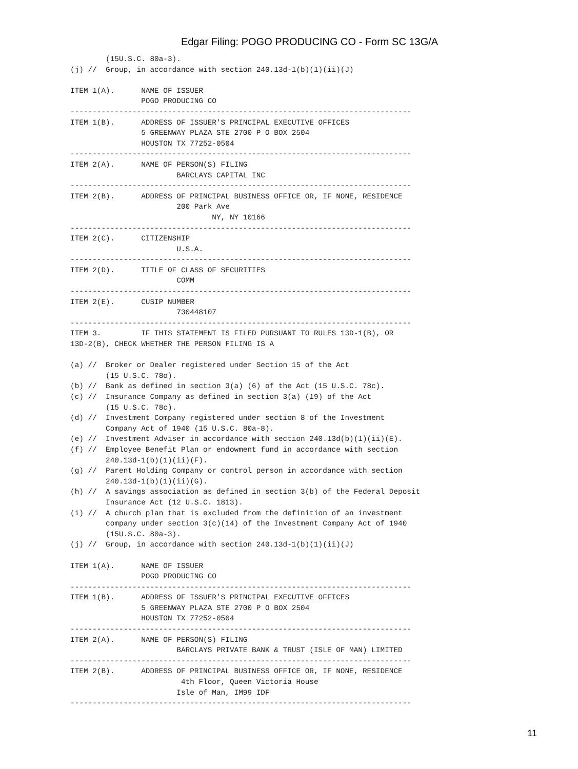Edgar Filing: POGO PRODUCING CO - Form SC 13G/A
        (15U.S.C. 80a-3).
(j) //  Group, in accordance with section 240.13d-1(b)(1)(ii)(J)

ITEM 1(A).      NAME OF ISSUER
                POGO PRODUCING CO
-----------------------------------------------------------------------------
ITEM 1(B).      ADDRESS OF ISSUER'S PRINCIPAL EXECUTIVE OFFICES
                5 GREENWAY PLAZA STE 2700 P O BOX 2504
                HOUSTON TX 77252-0504
-----------------------------------------------------------------------------
ITEM 2(A).      NAME OF PERSON(S) FILING
                        BARCLAYS CAPITAL INC
-----------------------------------------------------------------------------
ITEM 2(B).      ADDRESS OF PRINCIPAL BUSINESS OFFICE OR, IF NONE, RESIDENCE
                        200 Park Ave
                                NY, NY 10166
-----------------------------------------------------------------------------
ITEM 2(C).      CITIZENSHIP
                        U.S.A.
-----------------------------------------------------------------------------
ITEM 2(D).      TITLE OF CLASS OF SECURITIES
                        COMM
-----------------------------------------------------------------------------
ITEM 2(E).      CUSIP NUMBER
                        730448107
-----------------------------------------------------------------------------
ITEM 3.         IF THIS STATEMENT IS FILED PURSUANT TO RULES 13D-1(B), OR
13D-2(B), CHECK WHETHER THE PERSON FILING IS A

(a) //  Broker or Dealer registered under Section 15 of the Act
        (15 U.S.C. 78o).
(b) //  Bank as defined in section 3(a) (6) of the Act (15 U.S.C. 78c).
(c) //  Insurance Company as defined in section 3(a) (19) of the Act
        (15 U.S.C. 78c).
(d) //  Investment Company registered under section 8 of the Investment
        Company Act of 1940 (15 U.S.C. 80a-8).
(e) //  Investment Adviser in accordance with section 240.13d(b)(1)(ii)(E).
(f) //  Employee Benefit Plan or endowment fund in accordance with section
        240.13d-1(b)(1)(ii)(F).
(g) //  Parent Holding Company or control person in accordance with section
        240.13d-1(b)(1)(ii)(G).
(h) //  A savings association as defined in section 3(b) of the Federal Deposit
        Insurance Act (12 U.S.C. 1813).
(i) //  A church plan that is excluded from the definition of an investment
        company under section 3(c)(14) of the Investment Company Act of 1940
        (15U.S.C. 80a-3).
(j) //  Group, in accordance with section 240.13d-1(b)(1)(ii)(J)

ITEM 1(A).      NAME OF ISSUER
                POGO PRODUCING CO
-----------------------------------------------------------------------------
ITEM 1(B).      ADDRESS OF ISSUER'S PRINCIPAL EXECUTIVE OFFICES
                5 GREENWAY PLAZA STE 2700 P O BOX 2504
                HOUSTON TX 77252-0504
-----------------------------------------------------------------------------
ITEM 2(A).      NAME OF PERSON(S) FILING
                        BARCLAYS PRIVATE BANK & TRUST (ISLE OF MAN) LIMITED
-----------------------------------------------------------------------------
ITEM 2(B).      ADDRESS OF PRINCIPAL BUSINESS OFFICE OR, IF NONE, RESIDENCE
                         4th Floor, Queen Victoria House
                        Isle of Man, IM99 IDF
-----------------------------------------------------------------------------
11